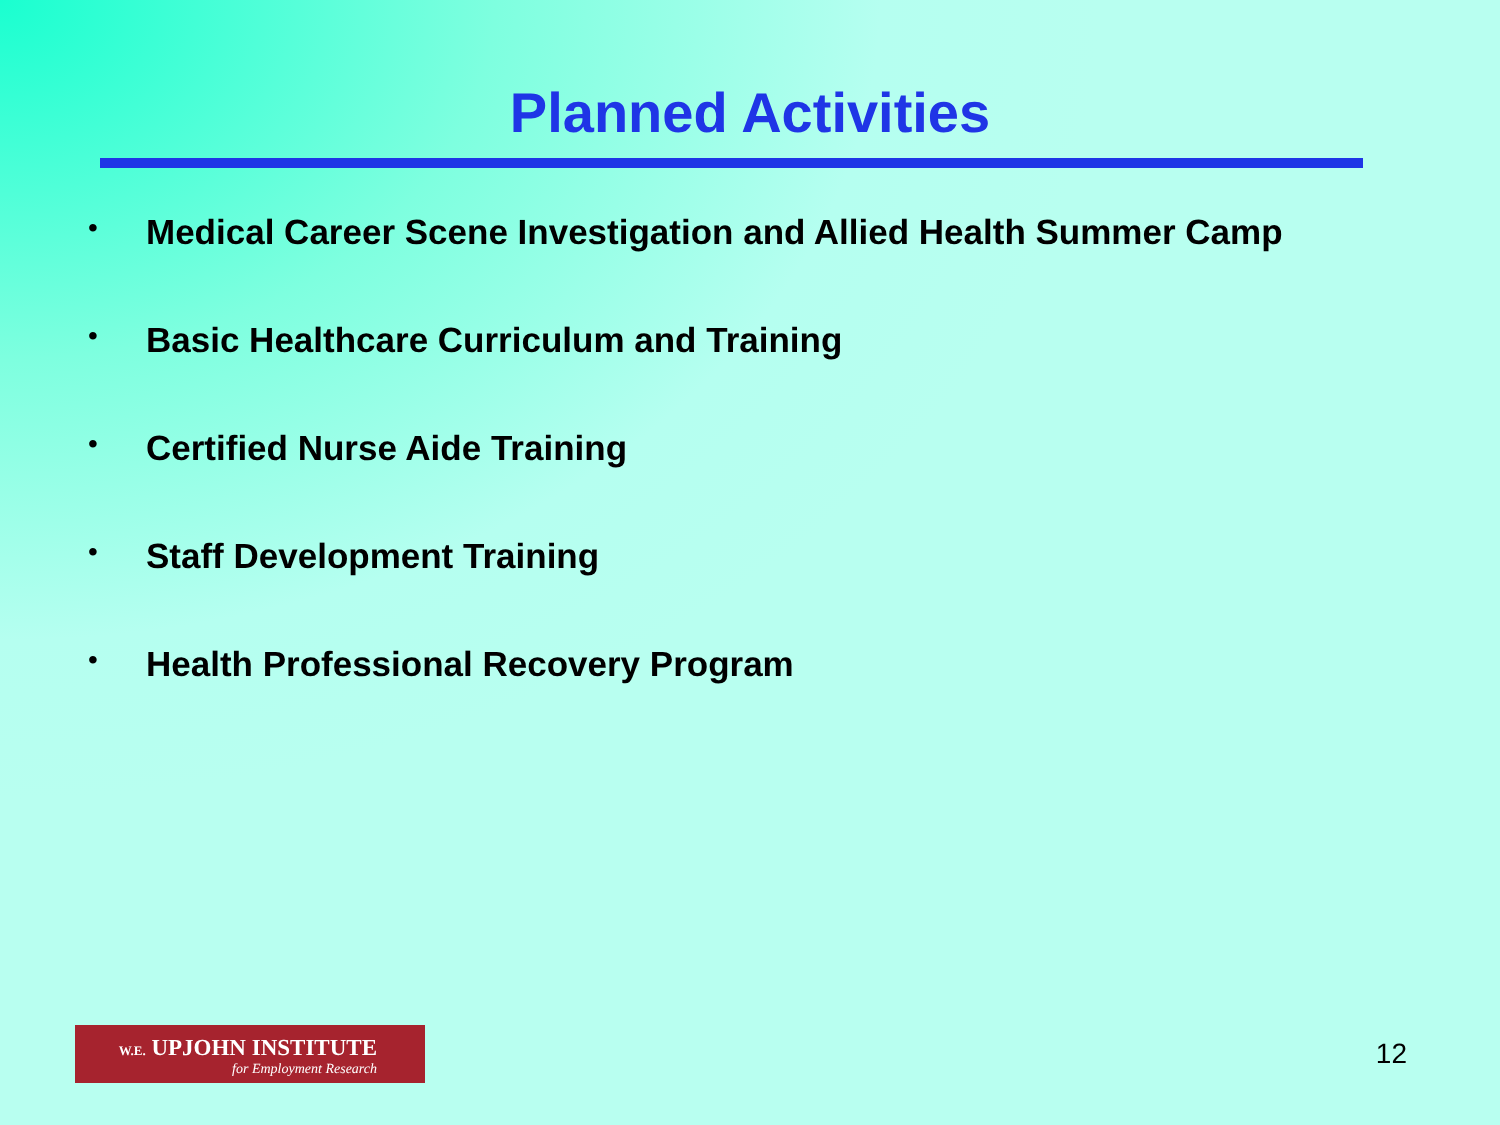Planned Activities
• Medical Career Scene Investigation and Allied Health Summer Camp
• Basic Healthcare Curriculum and Training
• Certified Nurse Aide Training
• Staff Development Training
• Health Professional Recovery Program
W.E. UPJOHN INSTITUTE
for Employment Research
12